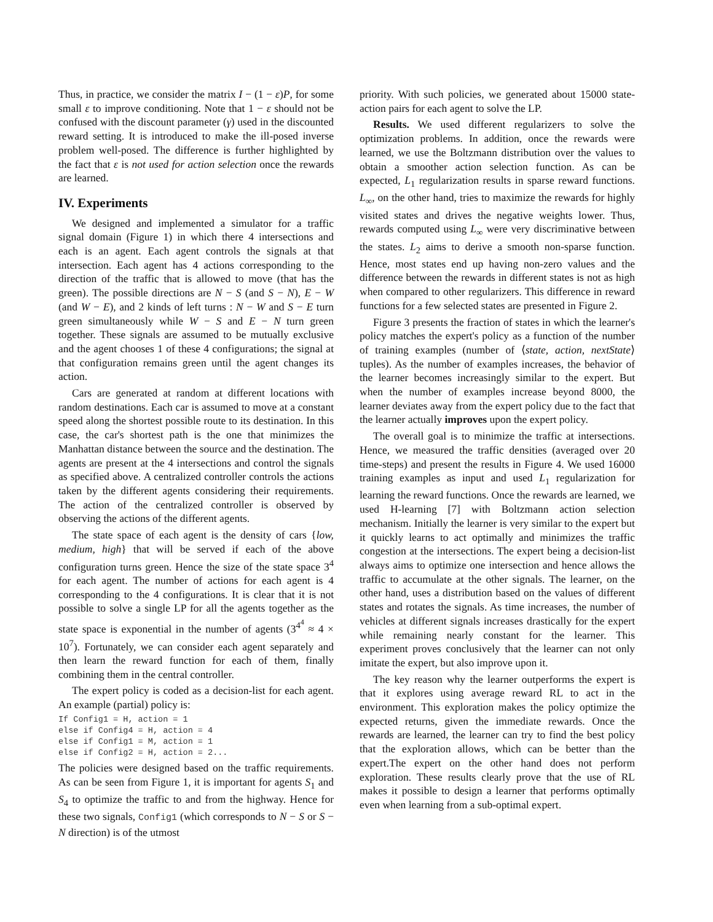Thus, in practice, we consider the matrix I − (1 − ε)P, for some small ε to improve conditioning. Note that 1 − ε should not be confused with the discount parameter (γ) used in the discounted reward setting. It is introduced to make the ill-posed inverse problem well-posed. The difference is further highlighted by the fact that ε is not used for action selection once the rewards are learned.
IV. Experiments
We designed and implemented a simulator for a traffic signal domain (Figure 1) in which there 4 intersections and each is an agent. Each agent controls the signals at that intersection. Each agent has 4 actions corresponding to the direction of the traffic that is allowed to move (that has the green). The possible directions are N − S (and S − N), E − W (and W − E), and 2 kinds of left turns : N − W and S − E turn green simultaneously while W − S and E − N turn green together. These signals are assumed to be mutually exclusive and the agent chooses 1 of these 4 configurations; the signal at that configuration remains green until the agent changes its action.
Cars are generated at random at different locations with random destinations. Each car is assumed to move at a constant speed along the shortest possible route to its destination. In this case, the car's shortest path is the one that minimizes the Manhattan distance between the source and the destination. The agents are present at the 4 intersections and control the signals as specified above. A centralized controller controls the actions taken by the different agents considering their requirements. The action of the centralized controller is observed by observing the actions of the different agents.
The state space of each agent is the density of cars {low, medium, high} that will be served if each of the above configuration turns green. Hence the size of the state space 3<sup>4</sup> for each agent. The number of actions for each agent is 4 corresponding to the 4 configurations. It is clear that it is not possible to solve a single LP for all the agents together as the state space is exponential in the number of agents (3<sup>4<sup>4</sup></sup> ≈ 4 × 10<sup>7</sup>). Fortunately, we can consider each agent separately and then learn the reward function for each of them, finally combining them in the central controller.
The expert policy is coded as a decision-list for each agent. An example (partial) policy is:
If Config1 = H, action = 1
else if Config4 = H, action = 4
else if Config1 = M, action = 1
else if Config2 = H, action = 2...
The policies were designed based on the traffic requirements. As can be seen from Figure 1, it is important for agents S<sub>1</sub> and S<sub>4</sub> to optimize the traffic to and from the highway. Hence for these two signals, Config1 (which corresponds to N − S or S − N direction) is of the utmost
priority. With such policies, we generated about 15000 state-action pairs for each agent to solve the LP.
Results. We used different regularizers to solve the optimization problems. In addition, once the rewards were learned, we use the Boltzmann distribution over the values to obtain a smoother action selection function. As can be expected, L<sub>1</sub> regularization results in sparse reward functions. L<sub>∞</sub>, on the other hand, tries to maximize the rewards for highly visited states and drives the negative weights lower. Thus, rewards computed using L<sub>∞</sub> were very discriminative between the states. L<sub>2</sub> aims to derive a smooth non-sparse function. Hence, most states end up having non-zero values and the difference between the rewards in different states is not as high when compared to other regularizers. This difference in reward functions for a few selected states are presented in Figure 2.
Figure 3 presents the fraction of states in which the learner's policy matches the expert's policy as a function of the number of training examples (number of ⟨state, action, nextState⟩ tuples). As the number of examples increases, the behavior of the learner becomes increasingly similar to the expert. But when the number of examples increase beyond 8000, the learner deviates away from the expert policy due to the fact that the learner actually improves upon the expert policy.
The overall goal is to minimize the traffic at intersections. Hence, we measured the traffic densities (averaged over 20 time-steps) and present the results in Figure 4. We used 16000 training examples as input and used L<sub>1</sub> regularization for learning the reward functions. Once the rewards are learned, we used H-learning [7] with Boltzmann action selection mechanism. Initially the learner is very similar to the expert but it quickly learns to act optimally and minimizes the traffic congestion at the intersections. The expert being a decision-list always aims to optimize one intersection and hence allows the traffic to accumulate at the other signals. The learner, on the other hand, uses a distribution based on the values of different states and rotates the signals. As time increases, the number of vehicles at different signals increases drastically for the expert while remaining nearly constant for the learner. This experiment proves conclusively that the learner can not only imitate the expert, but also improve upon it.
The key reason why the learner outperforms the expert is that it explores using average reward RL to act in the environment. This exploration makes the policy optimize the expected returns, given the immediate rewards. Once the rewards are learned, the learner can try to find the best policy that the exploration allows, which can be better than the expert.The expert on the other hand does not perform exploration. These results clearly prove that the use of RL makes it possible to design a learner that performs optimally even when learning from a sub-optimal expert.